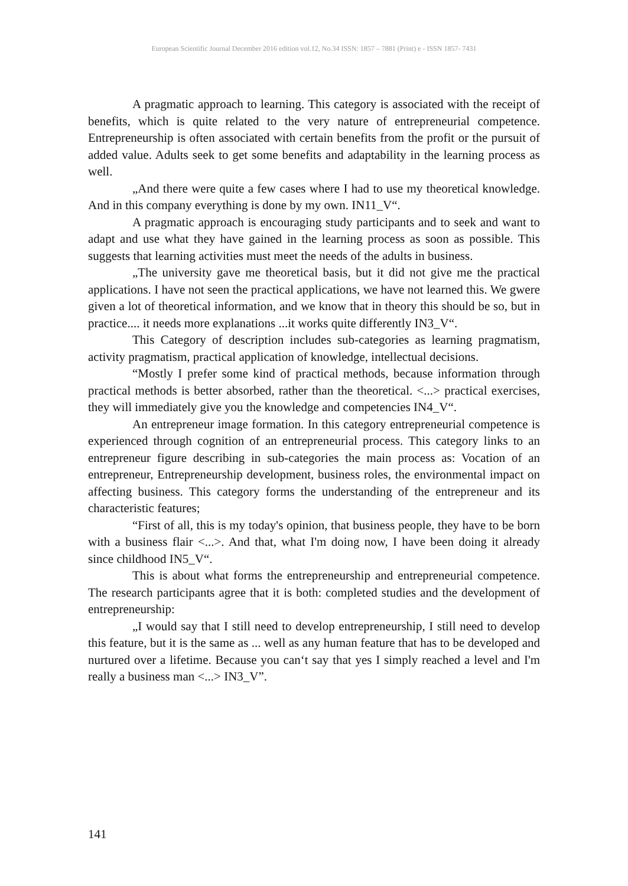European Scientific Journal December 2016 edition vol.12, No.34 ISSN: 1857 – 7881 (Print) e - ISSN 1857- 7431
A pragmatic approach to learning. This category is associated with the receipt of benefits, which is quite related to the very nature of entrepreneurial competence. Entrepreneurship is often associated with certain benefits from the profit or the pursuit of added value. Adults seek to get some benefits and adaptability in the learning process as well.
„And there were quite a few cases where I had to use my theoretical knowledge. And in this company everything is done by my own. IN11_V“.
A pragmatic approach is encouraging study participants and to seek and want to adapt and use what they have gained in the learning process as soon as possible. This suggests that learning activities must meet the needs of the adults in business.
„The university gave me theoretical basis, but it did not give me the practical applications. I have not seen the practical applications, we have not learned this. We gwere given a lot of theoretical information, and we know that in theory this should be so, but in practice.... it needs more explanations ...it works quite differently IN3_V“.
This Category of description includes sub-categories as learning pragmatism, activity pragmatism, practical application of knowledge, intellectual decisions.
“Mostly I prefer some kind of practical methods, because information through practical methods is better absorbed, rather than the theoretical. <...> practical exercises, they will immediately give you the knowledge and competencies IN4_V“.
An entrepreneur image formation. In this category entrepreneurial competence is experienced through cognition of an entrepreneurial process. This category links to an entrepreneur figure describing in sub-categories the main process as: Vocation of an entrepreneur, Entrepreneurship development, business roles, the environmental impact on affecting business. This category forms the understanding of the entrepreneur and its characteristic features;
“First of all, this is my today's opinion, that business people, they have to be born with a business flair <...>. And that, what I'm doing now, I have been doing it already since childhood IN5_V“.
This is about what forms the entrepreneurship and entrepreneurial competence. The research participants agree that it is both: completed studies and the development of entrepreneurship:
„I would say that I still need to develop entrepreneurship, I still need to develop this feature, but it is the same as ... well as any human feature that has to be developed and nurtured over a lifetime. Because you can‘t say that yes I simply reached a level and I'm really a business man <...> IN3_V”.
141